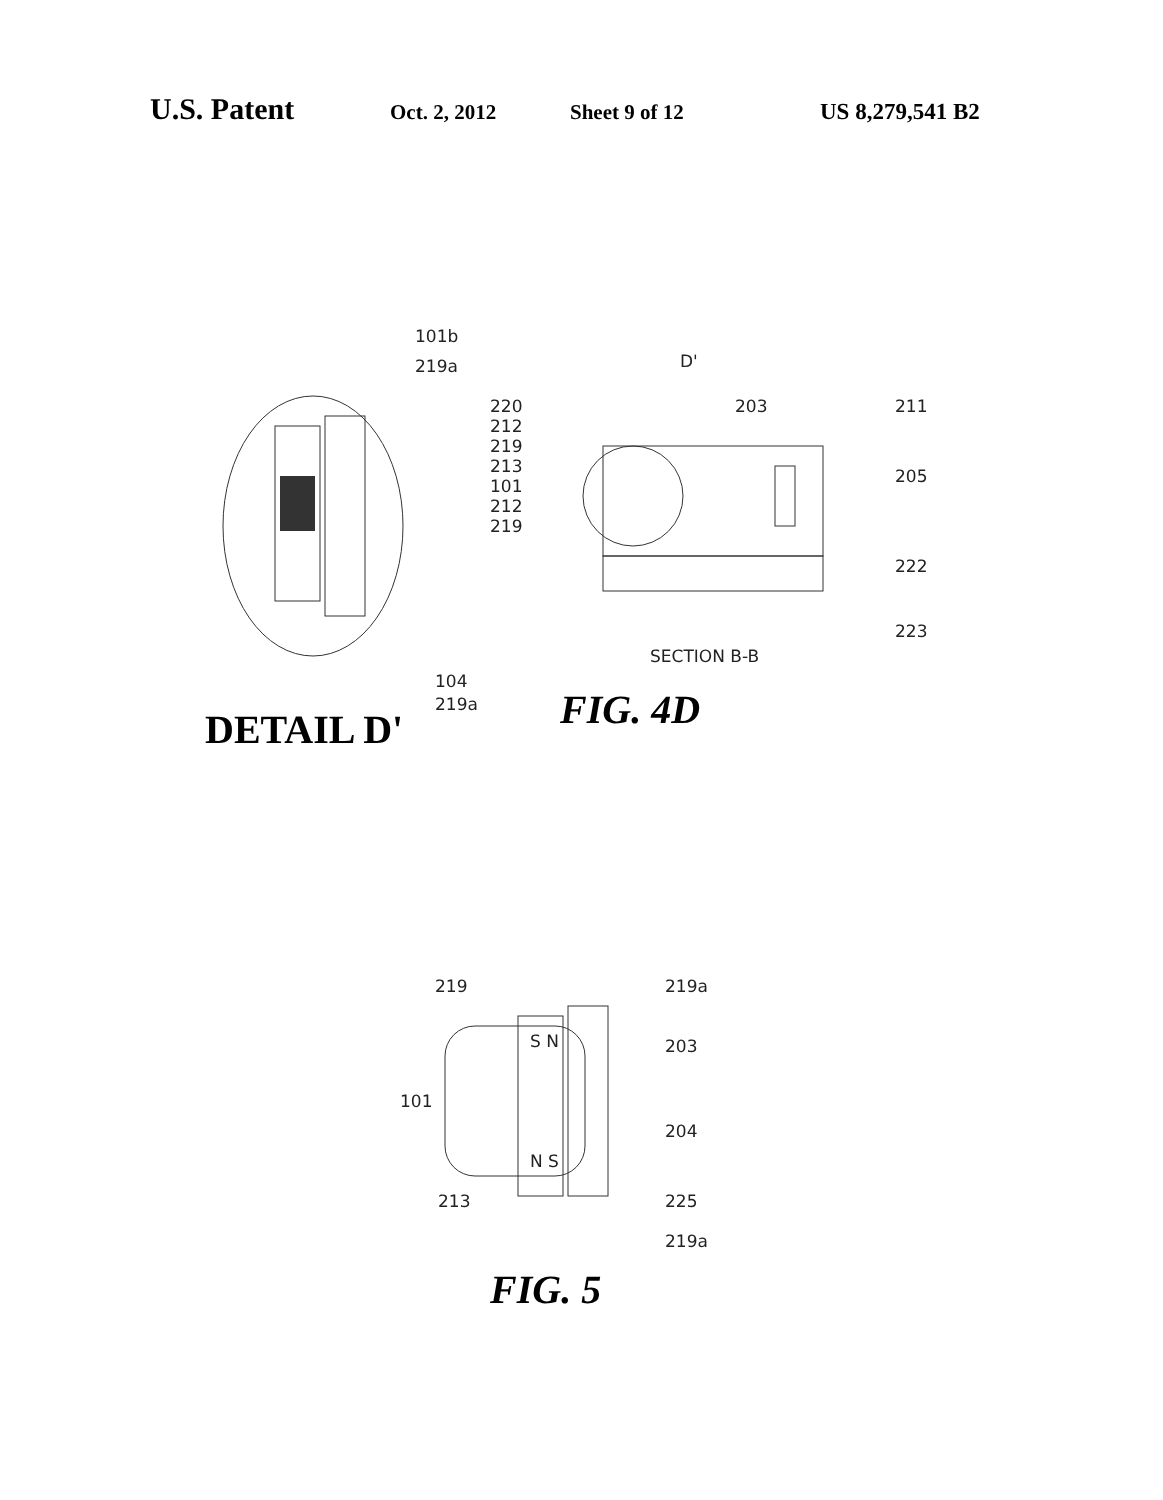U.S. Patent Oct. 2, 2012 Sheet 9 of 12 US 8,279,541 B2
101b
219a D'
220
212
219
213
101
212
219
203 211
205
222
223
SECTION B-B
104
219a FIG. 4D
DETAIL D'
219 219a
S N 203
101
204
N S
225
213
219a
FIG. 5